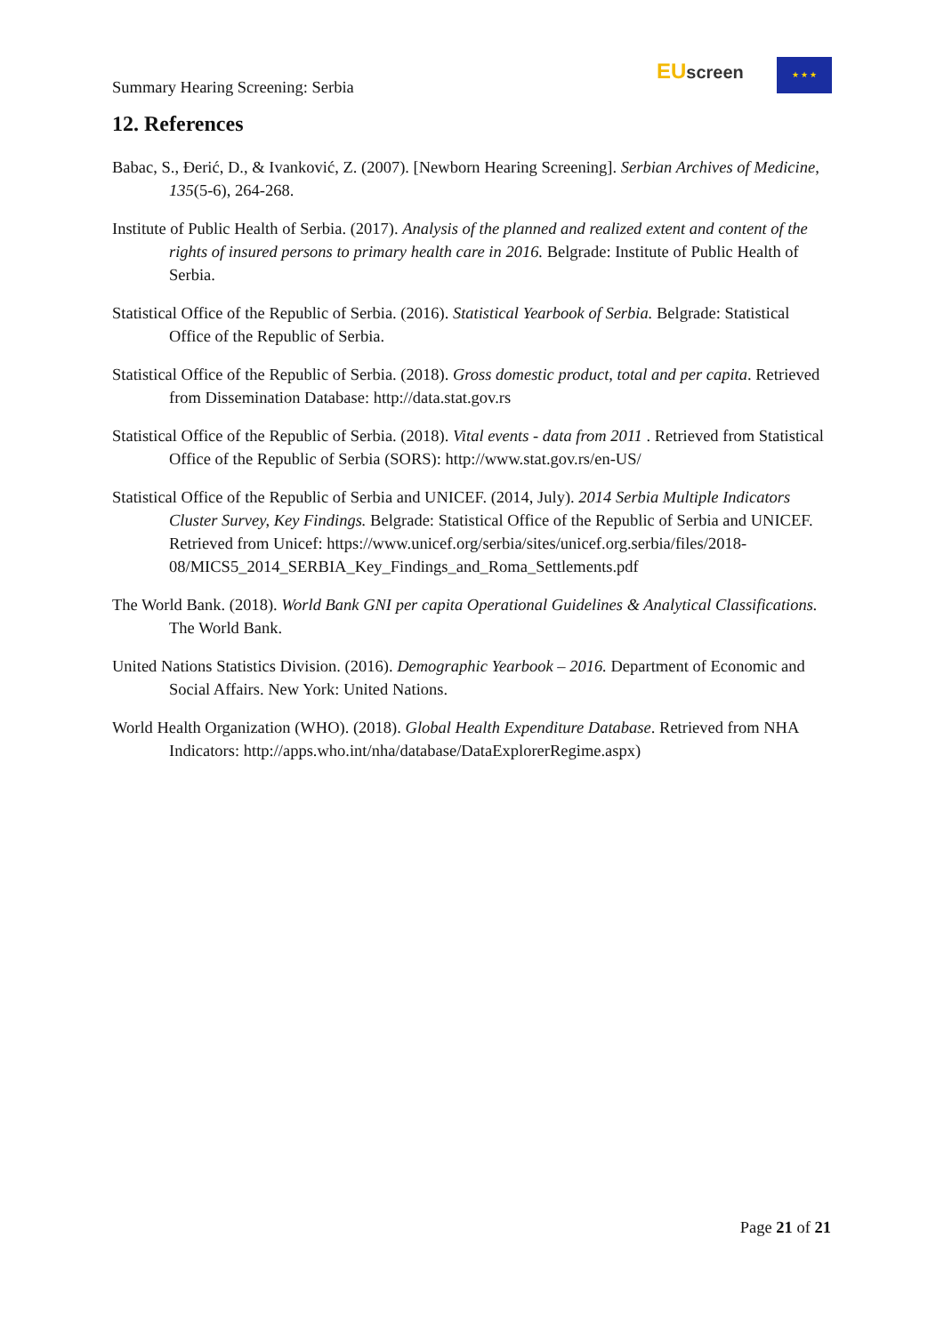Summary Hearing Screening: Serbia
EU screen ★ ★ ★
12. References
Babac, S., Đerić, D., & Ivanković, Z. (2007). [Newborn Hearing Screening]. Serbian Archives of Medicine, 135(5-6), 264-268.
Institute of Public Health of Serbia. (2017). Analysis of the planned and realized extent and content of the rights of insured persons to primary health care in 2016. Belgrade: Institute of Public Health of Serbia.
Statistical Office of the Republic of Serbia. (2016). Statistical Yearbook of Serbia. Belgrade: Statistical Office of the Republic of Serbia.
Statistical Office of the Republic of Serbia. (2018). Gross domestic product, total and per capita. Retrieved from Dissemination Database: http://data.stat.gov.rs
Statistical Office of the Republic of Serbia. (2018). Vital events - data from 2011 . Retrieved from Statistical Office of the Republic of Serbia (SORS): http://www.stat.gov.rs/en-US/
Statistical Office of the Republic of Serbia and UNICEF. (2014, July). 2014 Serbia Multiple Indicators Cluster Survey, Key Findings. Belgrade: Statistical Office of the Republic of Serbia and UNICEF. Retrieved from Unicef: https://www.unicef.org/serbia/sites/unicef.org.serbia/files/2018-08/MICS5_2014_SERBIA_Key_Findings_and_Roma_Settlements.pdf
The World Bank. (2018). World Bank GNI per capita Operational Guidelines & Analytical Classifications. The World Bank.
United Nations Statistics Division. (2016). Demographic Yearbook – 2016. Department of Economic and Social Affairs. New York: United Nations.
World Health Organization (WHO). (2018). Global Health Expenditure Database. Retrieved from NHA Indicators: http://apps.who.int/nha/database/DataExplorerRegime.aspx)
Page 21 of 21